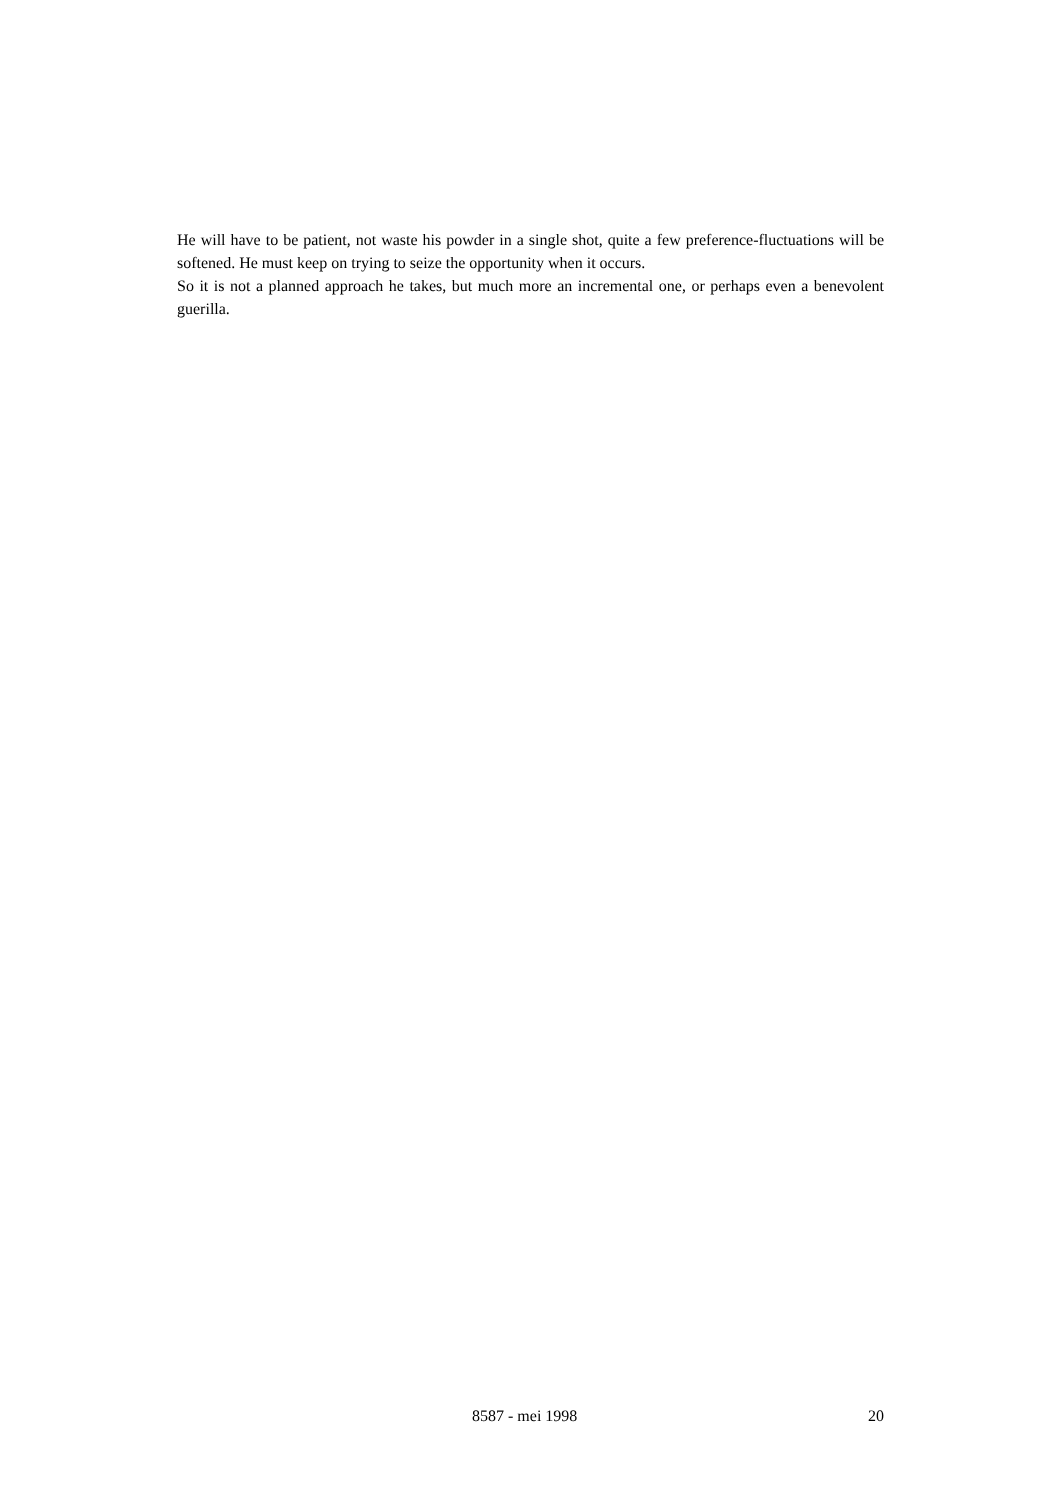He will have to be patient, not waste his powder in a single shot, quite a few preference-fluctuations will be softened. He must keep on trying to seize the opportunity when it occurs.
So it is not a planned approach he takes, but much more an incremental one, or perhaps even a benevolent guerilla.
8587 - mei 1998 20